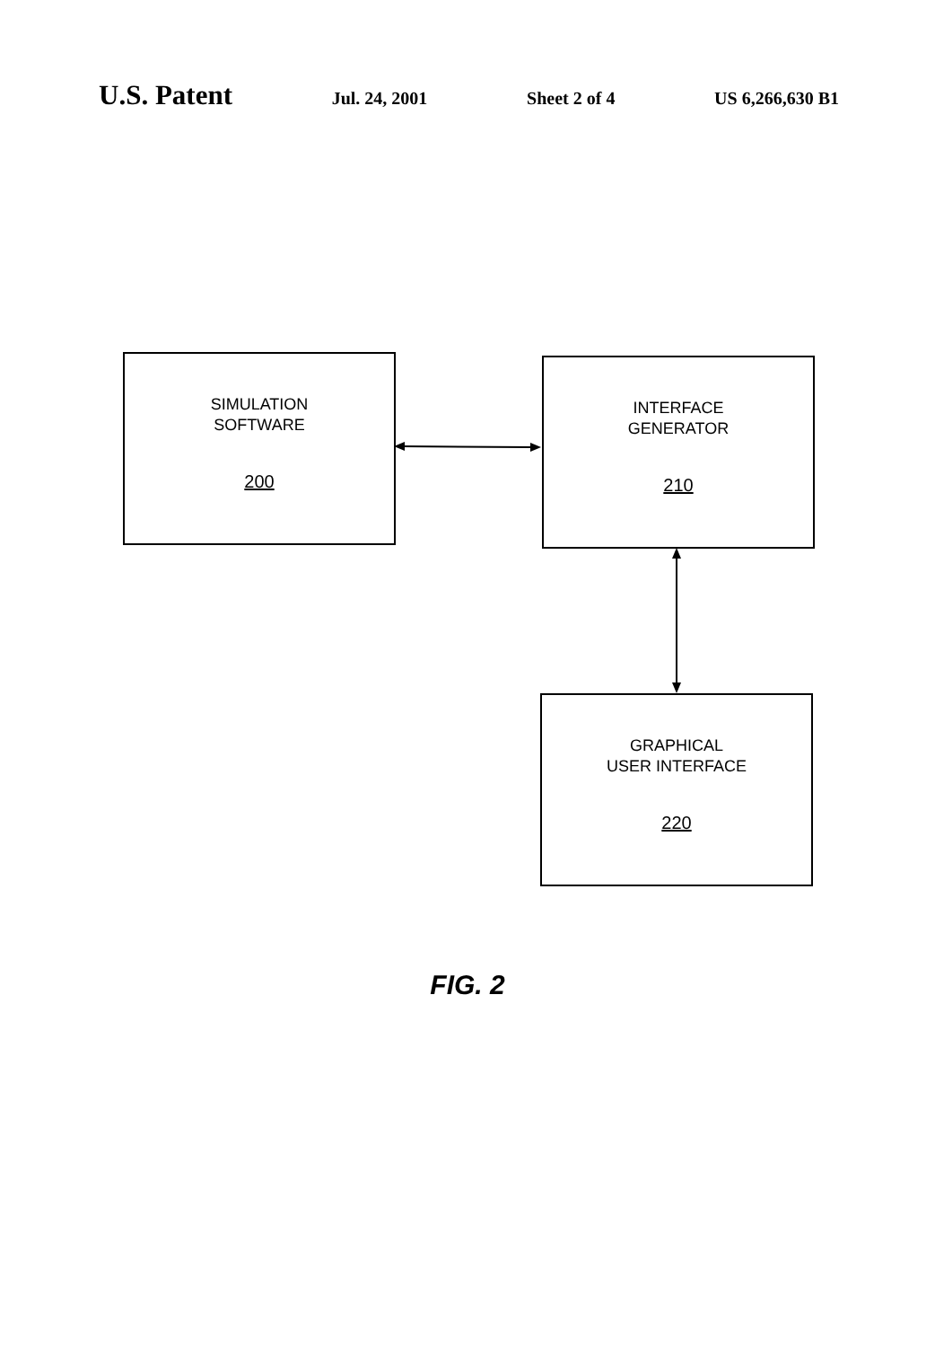U.S. Patent Jul. 24, 2001 Sheet 2 of 4 US 6,266,630 B1
SIMULATION
SOFTWARE
200
INTERFACE
GENERATOR
210
GRAPHICAL
USER INTERFACE
220
FIG. 2